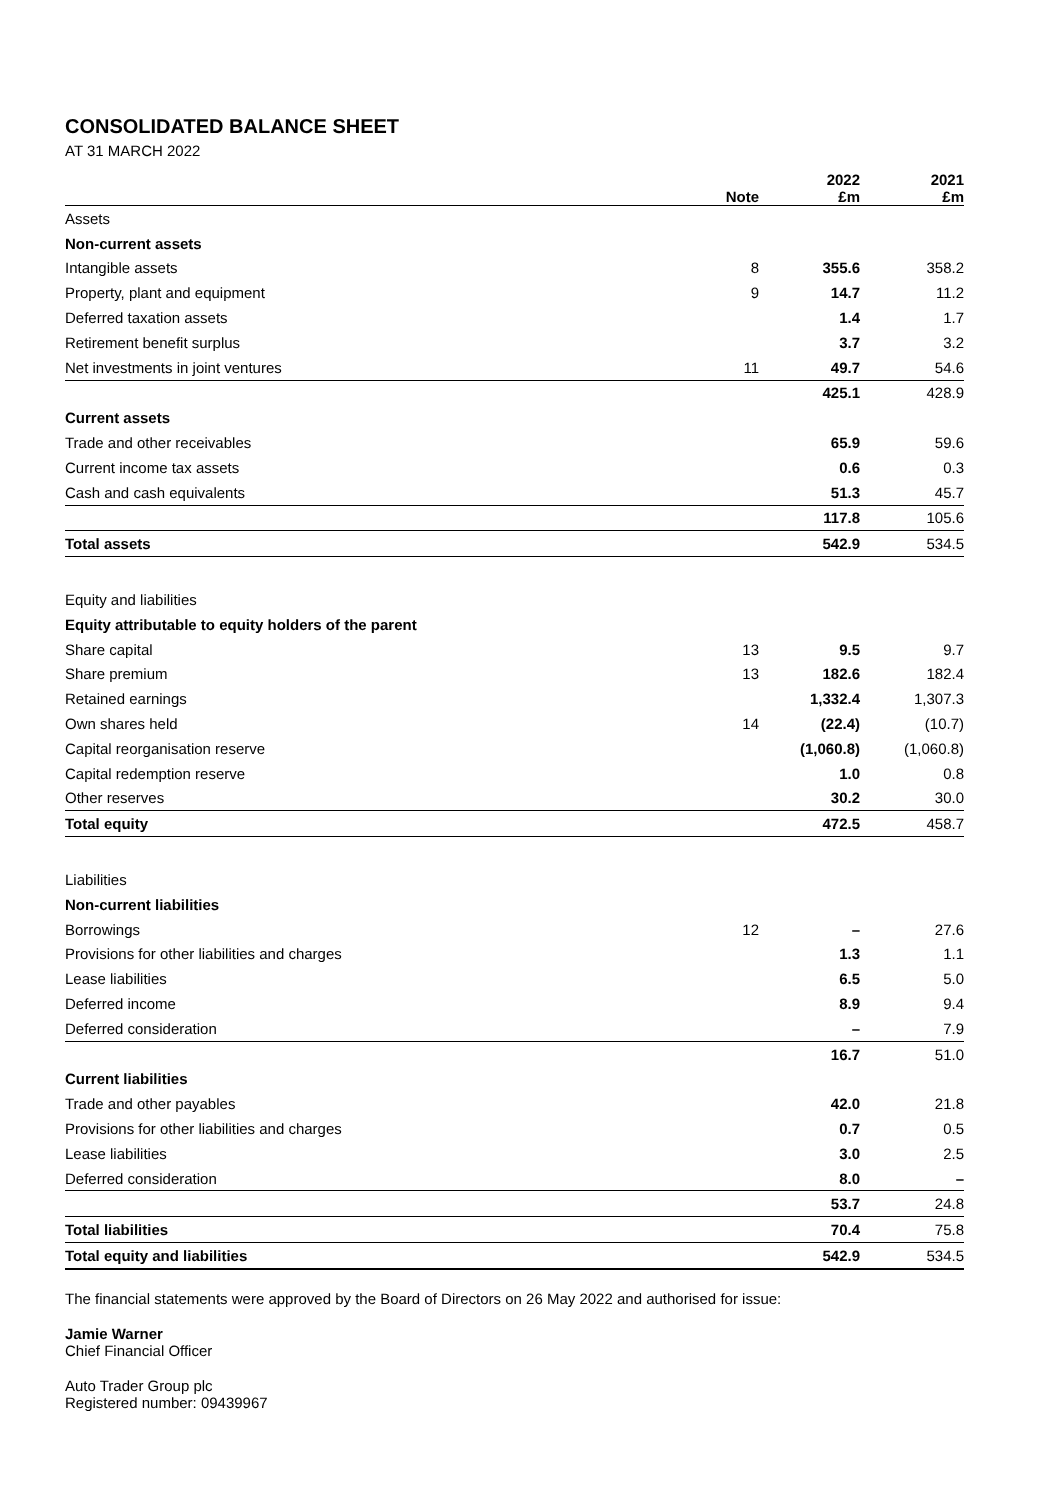CONSOLIDATED BALANCE SHEET
AT 31 MARCH 2022
| | Note | 2022 £m | 2021 £m |
| --- | --- | --- | --- |
| Assets | | | |
| Non-current assets | | | |
| Intangible assets | 8 | 355.6 | 358.2 |
| Property, plant and equipment | 9 | 14.7 | 11.2 |
| Deferred taxation assets | | 1.4 | 1.7 |
| Retirement benefit surplus | | 3.7 | 3.2 |
| Net investments in joint ventures | 11 | 49.7 | 54.6 |
| | | 425.1 | 428.9 |
| Current assets | | | |
| Trade and other receivables | | 65.9 | 59.6 |
| Current income tax assets | | 0.6 | 0.3 |
| Cash and cash equivalents | | 51.3 | 45.7 |
| | | 117.8 | 105.6 |
| Total assets | | 542.9 | 534.5 |
| Equity and liabilities | | | |
| Equity attributable to equity holders of the parent | | | |
| Share capital | 13 | 9.5 | 9.7 |
| Share premium | 13 | 182.6 | 182.4 |
| Retained earnings | | 1,332.4 | 1,307.3 |
| Own shares held | 14 | (22.4) | (10.7) |
| Capital reorganisation reserve | | (1,060.8) | (1,060.8) |
| Capital redemption reserve | | 1.0 | 0.8 |
| Other reserves | | 30.2 | 30.0 |
| Total equity | | 472.5 | 458.7 |
| Liabilities | | | |
| Non-current liabilities | | | |
| Borrowings | 12 | – | 27.6 |
| Provisions for other liabilities and charges | | 1.3 | 1.1 |
| Lease liabilities | | 6.5 | 5.0 |
| Deferred income | | 8.9 | 9.4 |
| Deferred consideration | | – | 7.9 |
| | | 16.7 | 51.0 |
| Current liabilities | | | |
| Trade and other payables | | 42.0 | 21.8 |
| Provisions for other liabilities and charges | | 0.7 | 0.5 |
| Lease liabilities | | 3.0 | 2.5 |
| Deferred consideration | | 8.0 | – |
| | | 53.7 | 24.8 |
| Total liabilities | | 70.4 | 75.8 |
| Total equity and liabilities | | 542.9 | 534.5 |
The financial statements were approved by the Board of Directors on 26 May 2022 and authorised for issue:
Jamie Warner
Chief Financial Officer
Auto Trader Group plc
Registered number: 09439967